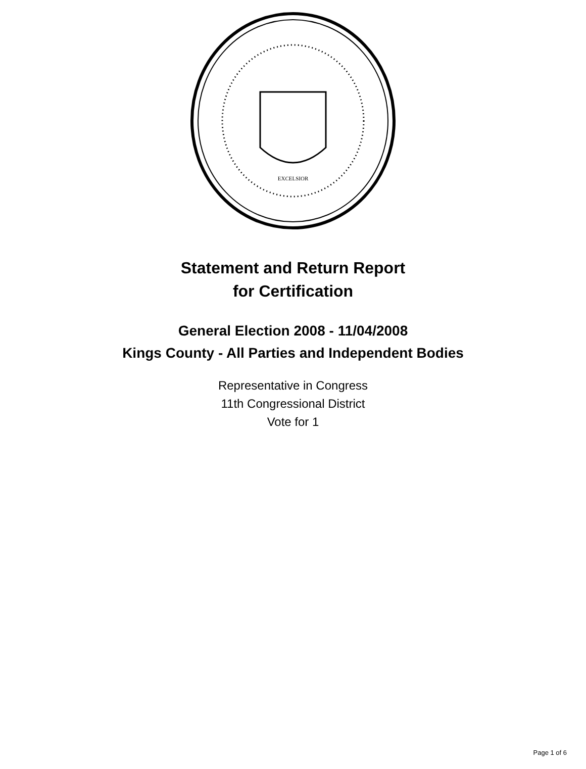EXCELSIOR
Statement and Return Report
for Certification
General Election 2008 - 11/04/2008
Kings County - All Parties and Independent Bodies
Representative in Congress
11th Congressional District
Vote for 1
Page 1 of 6